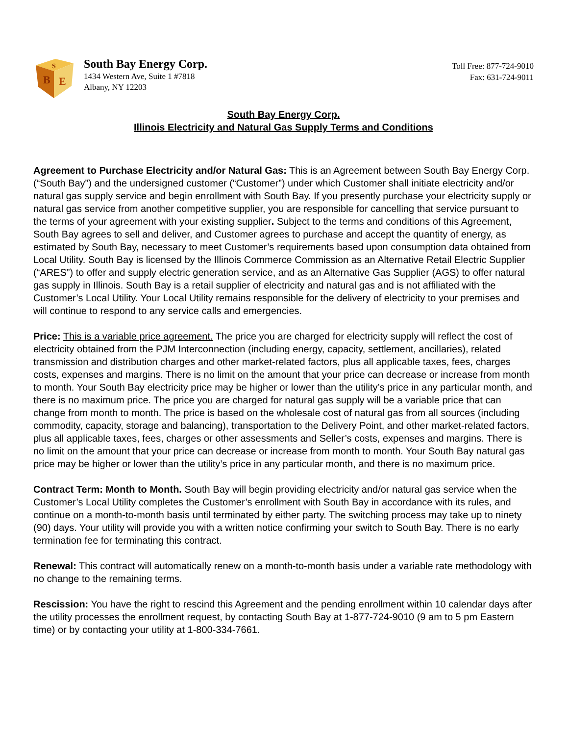B
E
S
South Bay Energy Corp.
1434 Western Ave, Suite 1 #7818
Albany, NY 12203
Toll Free: 877-724-9010
Fax: 631-724-9011
South Bay Energy Corp.
Illinois Electricity and Natural Gas Supply Terms and Conditions
Agreement to Purchase Electricity and/or Natural Gas: This is an Agreement between South Bay Energy Corp. (“South Bay”) and the undersigned customer (“Customer”) under which Customer shall initiate electricity and/or natural gas supply service and begin enrollment with South Bay. If you presently purchase your electricity supply or natural gas service from another competitive supplier, you are responsible for cancelling that service pursuant to the terms of your agreement with your existing supplier. Subject to the terms and conditions of this Agreement, South Bay agrees to sell and deliver, and Customer agrees to purchase and accept the quantity of energy, as estimated by South Bay, necessary to meet Customer’s requirements based upon consumption data obtained from Local Utility. South Bay is licensed by the Illinois Commerce Commission as an Alternative Retail Electric Supplier (“ARES”) to offer and supply electric generation service, and as an Alternative Gas Supplier (AGS) to offer natural gas supply in Illinois. South Bay is a retail supplier of electricity and natural gas and is not affiliated with the Customer’s Local Utility. Your Local Utility remains responsible for the delivery of electricity to your premises and will continue to respond to any service calls and emergencies.
Price: This is a variable price agreement. The price you are charged for electricity supply will reflect the cost of electricity obtained from the PJM Interconnection (including energy, capacity, settlement, ancillaries), related transmission and distribution charges and other market-related factors, plus all applicable taxes, fees, charges costs, expenses and margins. There is no limit on the amount that your price can decrease or increase from month to month. Your South Bay electricity price may be higher or lower than the utility’s price in any particular month, and there is no maximum price. The price you are charged for natural gas supply will be a variable price that can change from month to month. The price is based on the wholesale cost of natural gas from all sources (including commodity, capacity, storage and balancing), transportation to the Delivery Point, and other market-related factors, plus all applicable taxes, fees, charges or other assessments and Seller’s costs, expenses and margins. There is no limit on the amount that your price can decrease or increase from month to month. Your South Bay natural gas price may be higher or lower than the utility’s price in any particular month, and there is no maximum price.
Contract Term: Month to Month. South Bay will begin providing electricity and/or natural gas service when the Customer’s Local Utility completes the Customer’s enrollment with South Bay in accordance with its rules, and continue on a month-to-month basis until terminated by either party. The switching process may take up to ninety (90) days. Your utility will provide you with a written notice confirming your switch to South Bay. There is no early termination fee for terminating this contract.
Renewal: This contract will automatically renew on a month-to-month basis under a variable rate methodology with no change to the remaining terms.
Rescission: You have the right to rescind this Agreement and the pending enrollment within 10 calendar days after the utility processes the enrollment request, by contacting South Bay at 1-877-724-9010 (9 am to 5 pm Eastern time) or by contacting your utility at 1-800-334-7661.